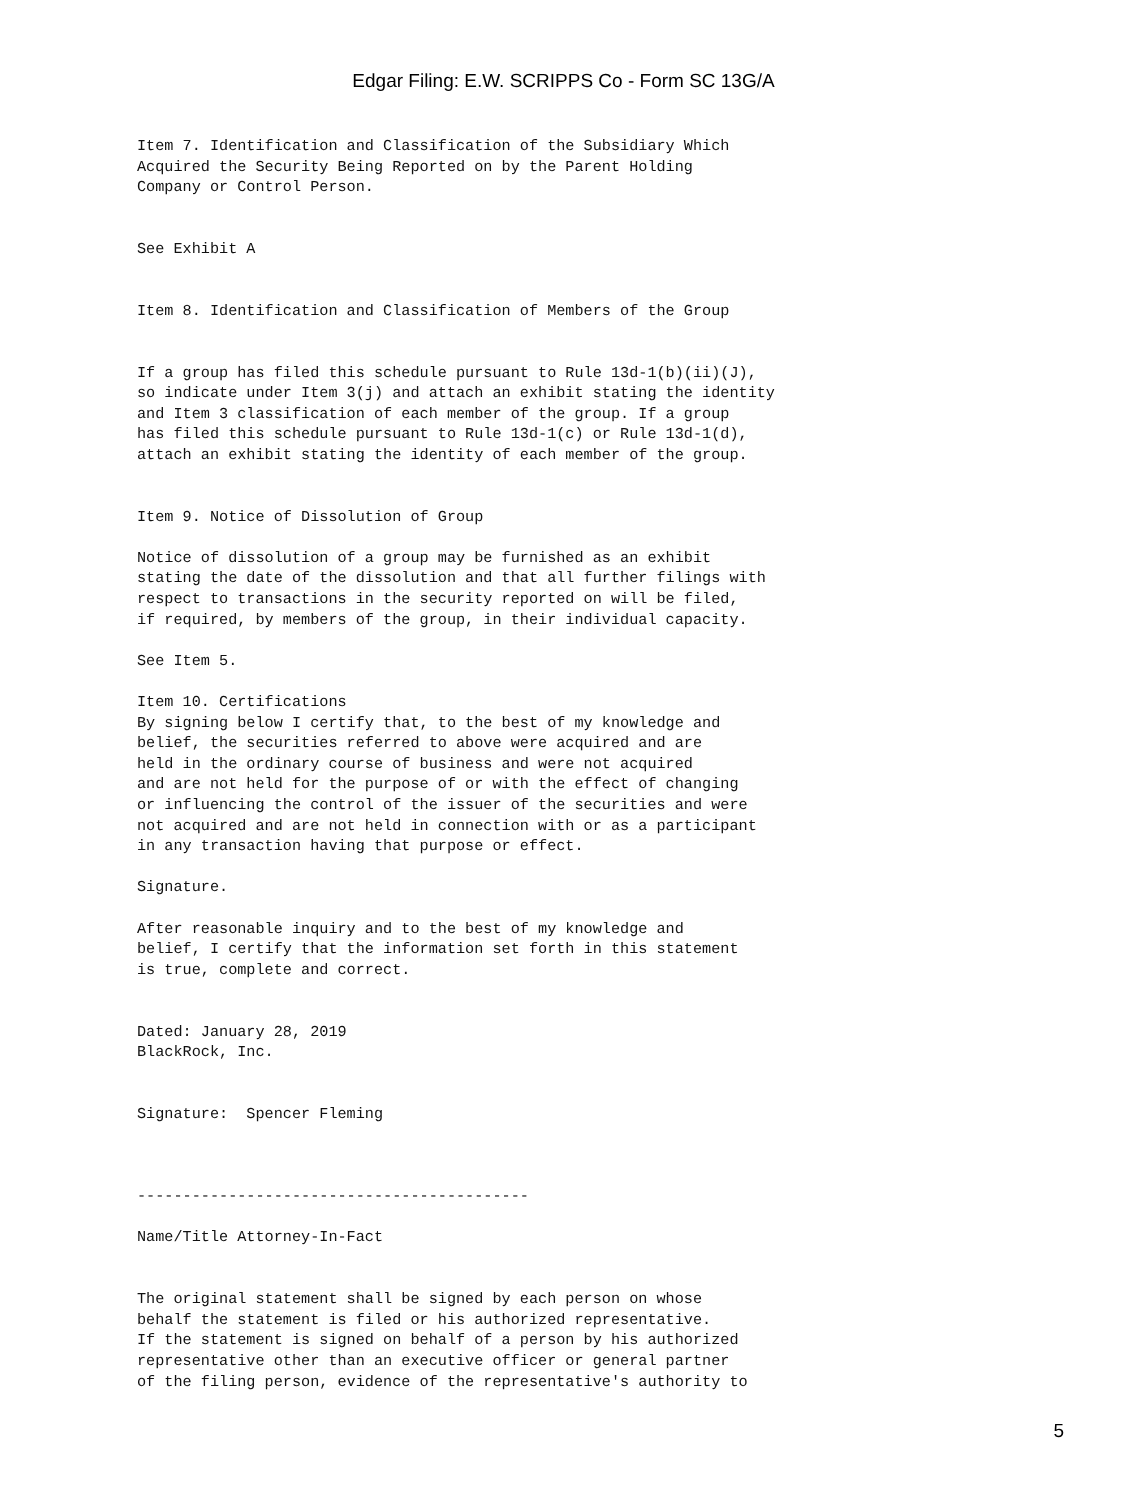Edgar Filing: E.W. SCRIPPS Co - Form SC 13G/A
Item 7. Identification and Classification of the Subsidiary Which
Acquired the Security Being Reported on by the Parent Holding
Company or Control Person.


See Exhibit A


Item 8. Identification and Classification of Members of the Group


If a group has filed this schedule pursuant to Rule 13d-1(b)(ii)(J),
so indicate under Item 3(j) and attach an exhibit stating the identity
and Item 3 classification of each member of the group. If a group
has filed this schedule pursuant to Rule 13d-1(c) or Rule 13d-1(d),
attach an exhibit stating the identity of each member of the group.


Item 9. Notice of Dissolution of Group

Notice of dissolution of a group may be furnished as an exhibit
stating the date of the dissolution and that all further filings with
respect to transactions in the security reported on will be filed,
if required, by members of the group, in their individual capacity.

See Item 5.

Item 10. Certifications
By signing below I certify that, to the best of my knowledge and
belief, the securities referred to above were acquired and are
held in the ordinary course of business and were not acquired
and are not held for the purpose of or with the effect of changing
or influencing the control of the issuer of the securities and were
not acquired and are not held in connection with or as a participant
in any transaction having that purpose or effect.

Signature.

After reasonable inquiry and to the best of my knowledge and
belief, I certify that the information set forth in this statement
is true, complete and correct.


Dated: January 28, 2019
BlackRock, Inc.


Signature:  Spencer Fleming



-------------------------------------------

Name/Title Attorney-In-Fact


The original statement shall be signed by each person on whose
behalf the statement is filed or his authorized representative.
If the statement is signed on behalf of a person by his authorized
representative other than an executive officer or general partner
of the filing person, evidence of the representative's authority to
5